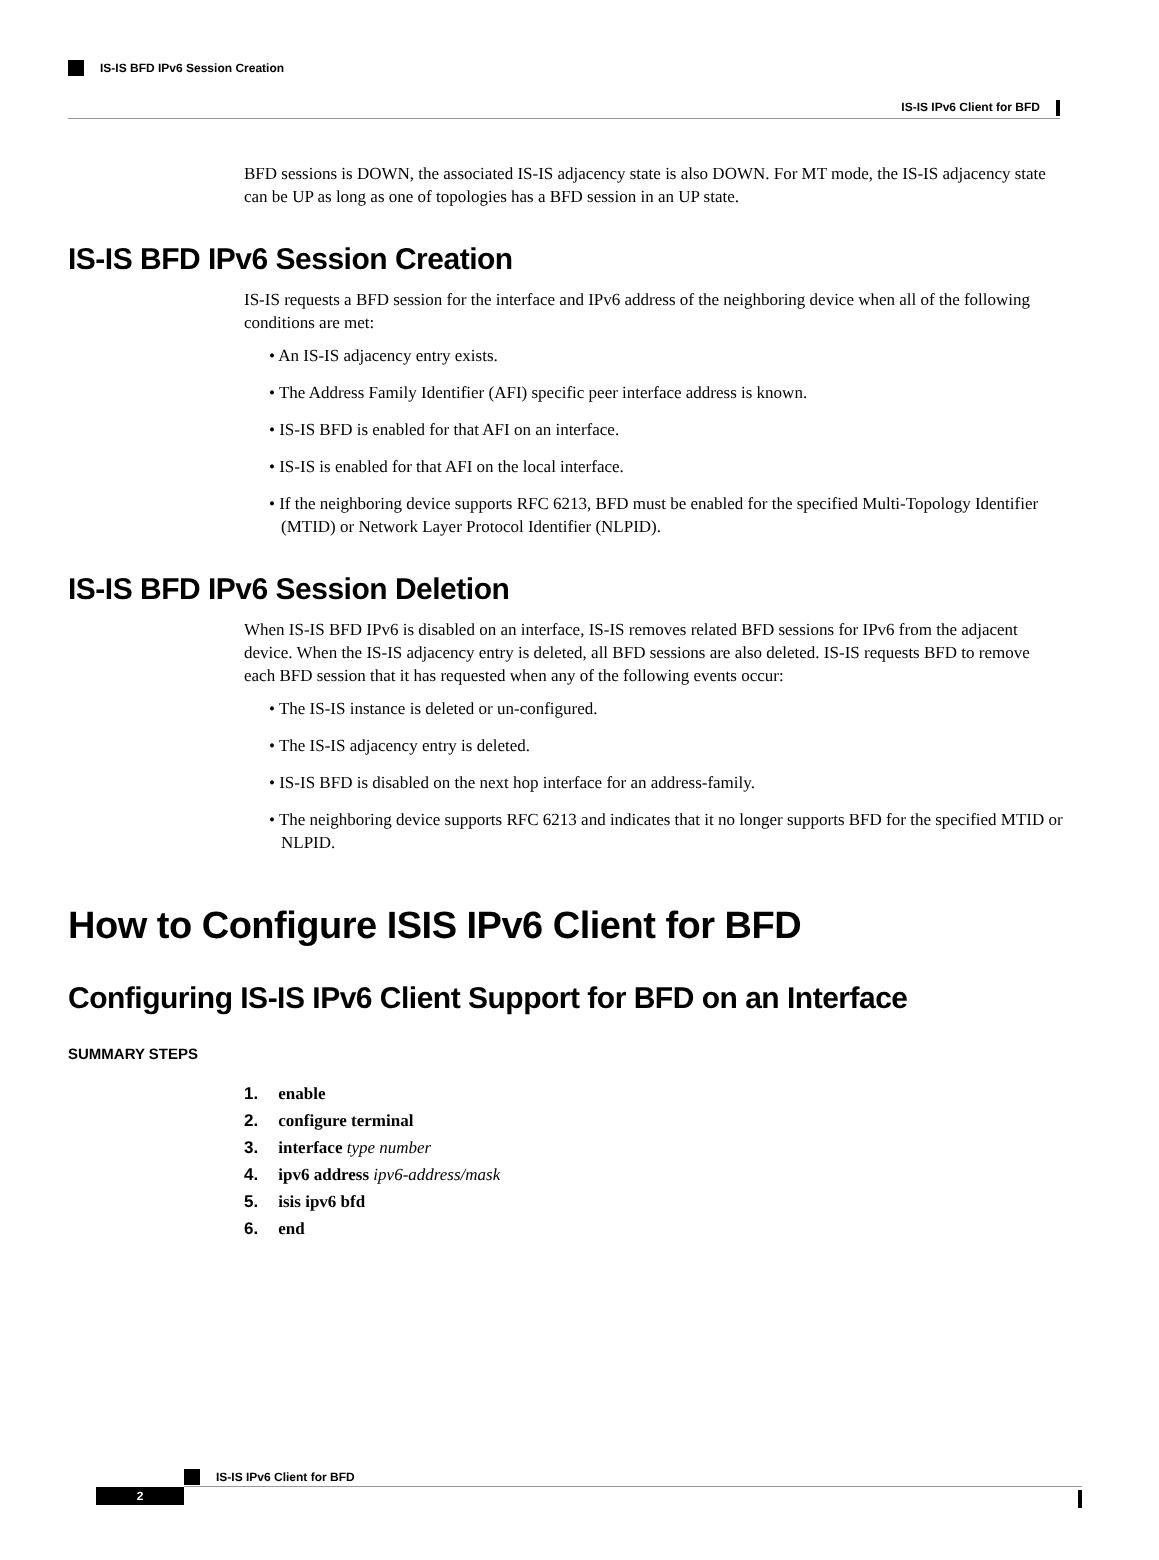IS-IS IPv6 Client for BFD
IS-IS BFD IPv6 Session Creation
BFD sessions is DOWN, the associated IS-IS adjacency state is also DOWN. For MT mode, the IS-IS adjacency state can be UP as long as one of topologies has a BFD session in an UP state.
IS-IS BFD IPv6 Session Creation
IS-IS requests a BFD session for the interface and IPv6 address of the neighboring device when all of the following conditions are met:
• An IS-IS adjacency entry exists.
• The Address Family Identifier (AFI) specific peer interface address is known.
• IS-IS BFD is enabled for that AFI on an interface.
• IS-IS is enabled for that AFI on the local interface.
• If the neighboring device supports RFC 6213, BFD must be enabled for the specified Multi-Topology Identifier (MTID) or Network Layer Protocol Identifier (NLPID).
IS-IS BFD IPv6 Session Deletion
When IS-IS BFD IPv6 is disabled on an interface, IS-IS removes related BFD sessions for IPv6 from the adjacent device. When the IS-IS adjacency entry is deleted, all BFD sessions are also deleted. IS-IS requests BFD to remove each BFD session that it has requested when any of the following events occur:
• The IS-IS instance is deleted or un-configured.
• The IS-IS adjacency entry is deleted.
• IS-IS BFD is disabled on the next hop interface for an address-family.
• The neighboring device supports RFC 6213 and indicates that it no longer supports BFD for the specified MTID or NLPID.
How to Configure ISIS IPv6 Client for BFD
Configuring IS-IS IPv6 Client Support for BFD on an Interface
SUMMARY STEPS
1. enable
2. configure terminal
3. interface type number
4. ipv6 address ipv6-address/mask
5. isis ipv6 bfd
6. end
IS-IS IPv6 Client for BFD
2